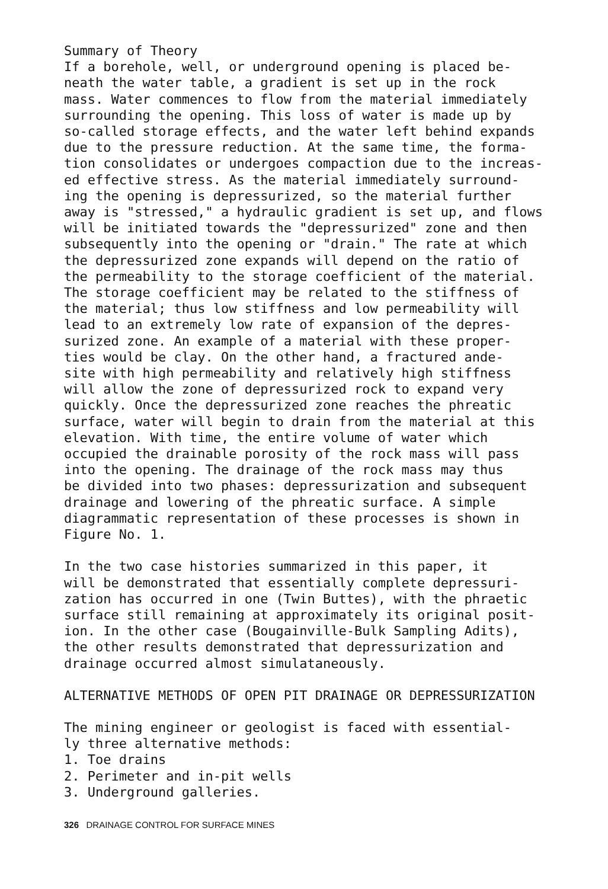Summary of Theory If a borehole, well, or underground opening is placed be- neath the water table, a gradient is set up in the rock mass. Water commences to flow from the material immediately surrounding the opening. This loss of water is made up by so-called storage effects, and the water left behind expands due to the pressure reduction. At the same time, the forma- tion consolidates or undergoes compaction due to the increas- ed effective stress. As the material immediately surround- ing the opening is depressurized, so the material further away is "stressed," a hydraulic gradient is set up, and flows will be initiated towards the "depressurized" zone and then subsequently into the opening or "drain." The rate at which the depressurized zone expands will depend on the ratio of the permeability to the storage coefficient of the material. The storage coefficient may be related to the stiffness of the material; thus low stiffness and low permeability will lead to an extremely low rate of expansion of the depres- surized zone. An example of a material with these proper- ties would be clay. On the other hand, a fractured ande- site with high permeability and relatively high stiffness will allow the zone of depressurized rock to expand very quickly. Once the depressurized zone reaches the phreatic surface, water will begin to drain from the material at this elevation. With time, the entire volume of water which occupied the drainable porosity of the rock mass will pass into the opening. The drainage of the rock mass may thus be divided into two phases: depressurization and subsequent drainage and lowering of the phreatic surface. A simple diagrammatic representation of these processes is shown in Figure No. 1.
In the two case histories summarized in this paper, it will be demonstrated that essentially complete depressuri- zation has occurred in one (Twin Buttes), with the phraetic surface still remaining at approximately its original posit- ion. In the other case (Bougainville-Bulk Sampling Adits), the other results demonstrated that depressurization and drainage occurred almost simulataneously.
ALTERNATIVE METHODS OF OPEN PIT DRAINAGE OR DEPRESSURIZATION
The mining engineer or geologist is faced with essential- ly three alternative methods: 1. Toe drains 2. Perimeter and in-pit wells 3. Underground galleries.
326 DRAINAGE CONTROL FOR SURFACE MINES